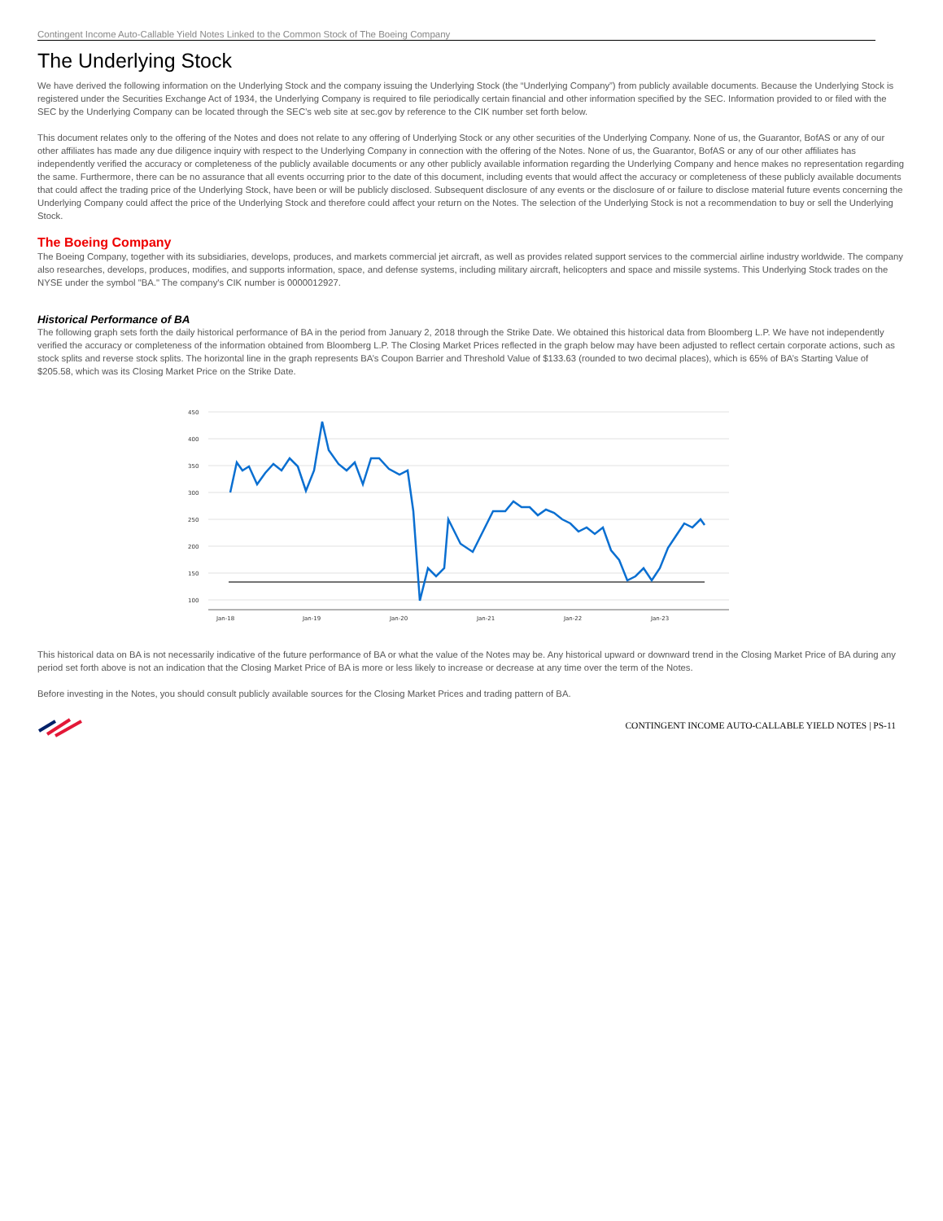Contingent Income Auto-Callable Yield Notes Linked to the Common Stock of The Boeing Company
The Underlying Stock
We have derived the following information on the Underlying Stock and the company issuing the Underlying Stock (the “Underlying Company”) from publicly available documents. Because the Underlying Stock is registered under the Securities Exchange Act of 1934, the Underlying Company is required to file periodically certain financial and other information specified by the SEC. Information provided to or filed with the SEC by the Underlying Company can be located through the SEC’s web site at sec.gov by reference to the CIK number set forth below.
This document relates only to the offering of the Notes and does not relate to any offering of Underlying Stock or any other securities of the Underlying Company. None of us, the Guarantor, BofAS or any of our other affiliates has made any due diligence inquiry with respect to the Underlying Company in connection with the offering of the Notes. None of us, the Guarantor, BofAS or any of our other affiliates has independently verified the accuracy or completeness of the publicly available documents or any other publicly available information regarding the Underlying Company and hence makes no representation regarding the same. Furthermore, there can be no assurance that all events occurring prior to the date of this document, including events that would affect the accuracy or completeness of these publicly available documents that could affect the trading price of the Underlying Stock, have been or will be publicly disclosed. Subsequent disclosure of any events or the disclosure of or failure to disclose material future events concerning the Underlying Company could affect the price of the Underlying Stock and therefore could affect your return on the Notes. The selection of the Underlying Stock is not a recommendation to buy or sell the Underlying Stock.
The Boeing Company
The Boeing Company, together with its subsidiaries, develops, produces, and markets commercial jet aircraft, as well as provides related support services to the commercial airline industry worldwide. The company also researches, develops, produces, modifies, and supports information, space, and defense systems, including military aircraft, helicopters and space and missile systems. This Underlying Stock trades on the NYSE under the symbol "BA." The company's CIK number is 0000012927.
Historical Performance of BA
The following graph sets forth the daily historical performance of BA in the period from January 2, 2018 through the Strike Date. We obtained this historical data from Bloomberg L.P. We have not independently verified the accuracy or completeness of the information obtained from Bloomberg L.P. The Closing Market Prices reflected in the graph below may have been adjusted to reflect certain corporate actions, such as stock splits and reverse stock splits. The horizontal line in the graph represents BA’s Coupon Barrier and Threshold Value of $133.63 (rounded to two decimal places), which is 65% of BA’s Starting Value of $205.58, which was its Closing Market Price on the Strike Date.
450
400
350
300
250
200
150
100
Jan-18
Jan-19
Jan-20
Jan-21
Jan-22
Jan-23
This historical data on BA is not necessarily indicative of the future performance of BA or what the value of the Notes may be. Any historical upward or downward trend in the Closing Market Price of BA during any period set forth above is not an indication that the Closing Market Price of BA is more or less likely to increase or decrease at any time over the term of the Notes.
Before investing in the Notes, you should consult publicly available sources for the Closing Market Prices and trading pattern of BA.
CONTINGENT INCOME AUTO-CALLABLE YIELD NOTES | PS-11